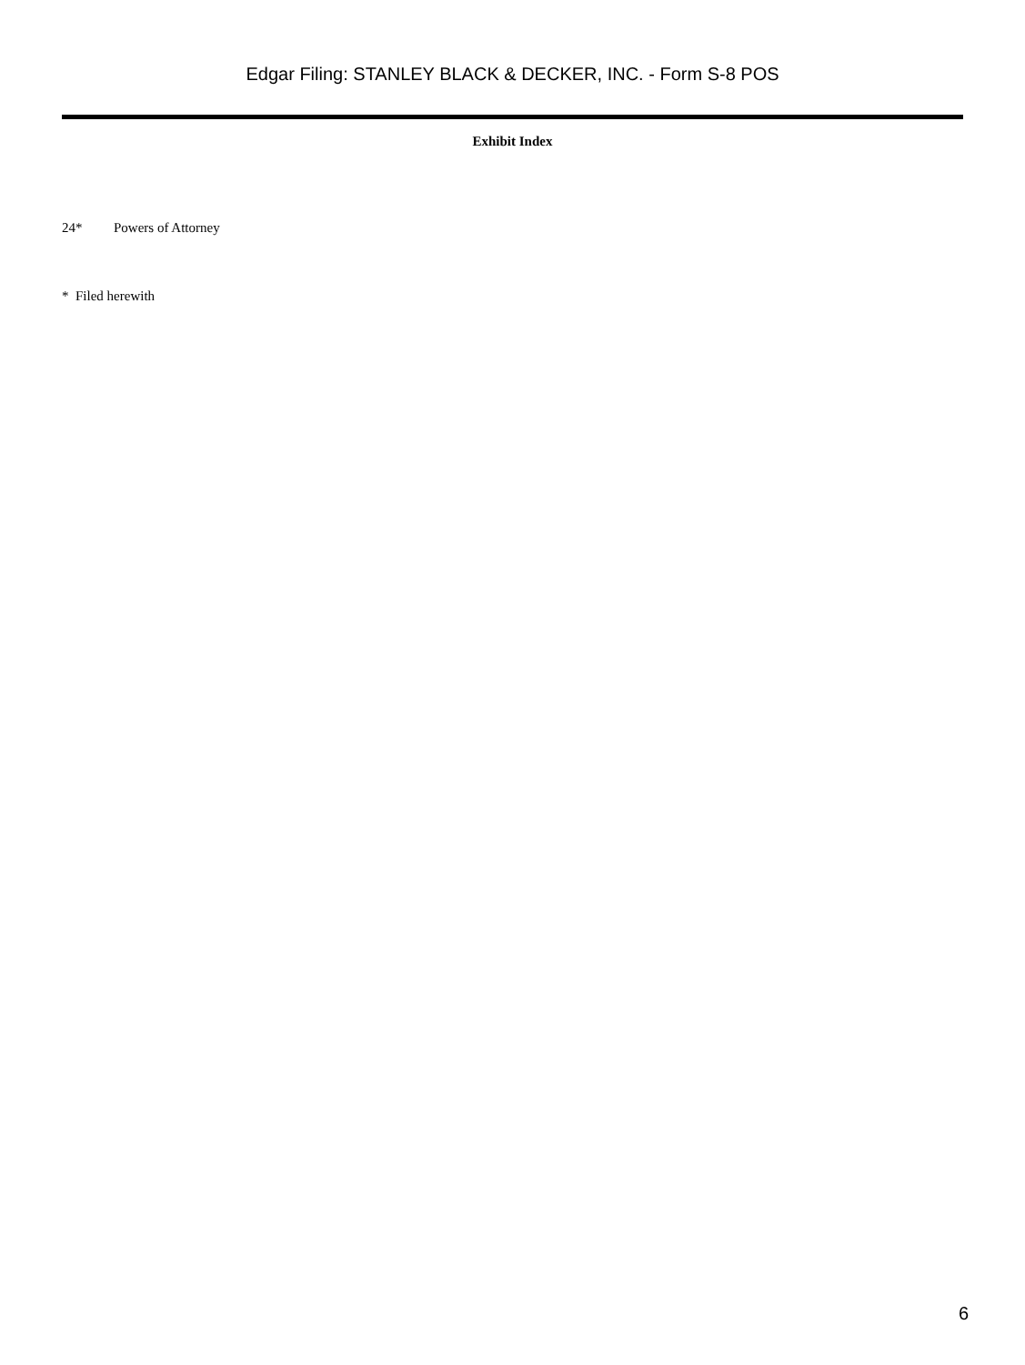Edgar Filing: STANLEY BLACK & DECKER, INC. - Form S-8 POS
Exhibit Index
24* Powers of Attorney
* Filed herewith
6